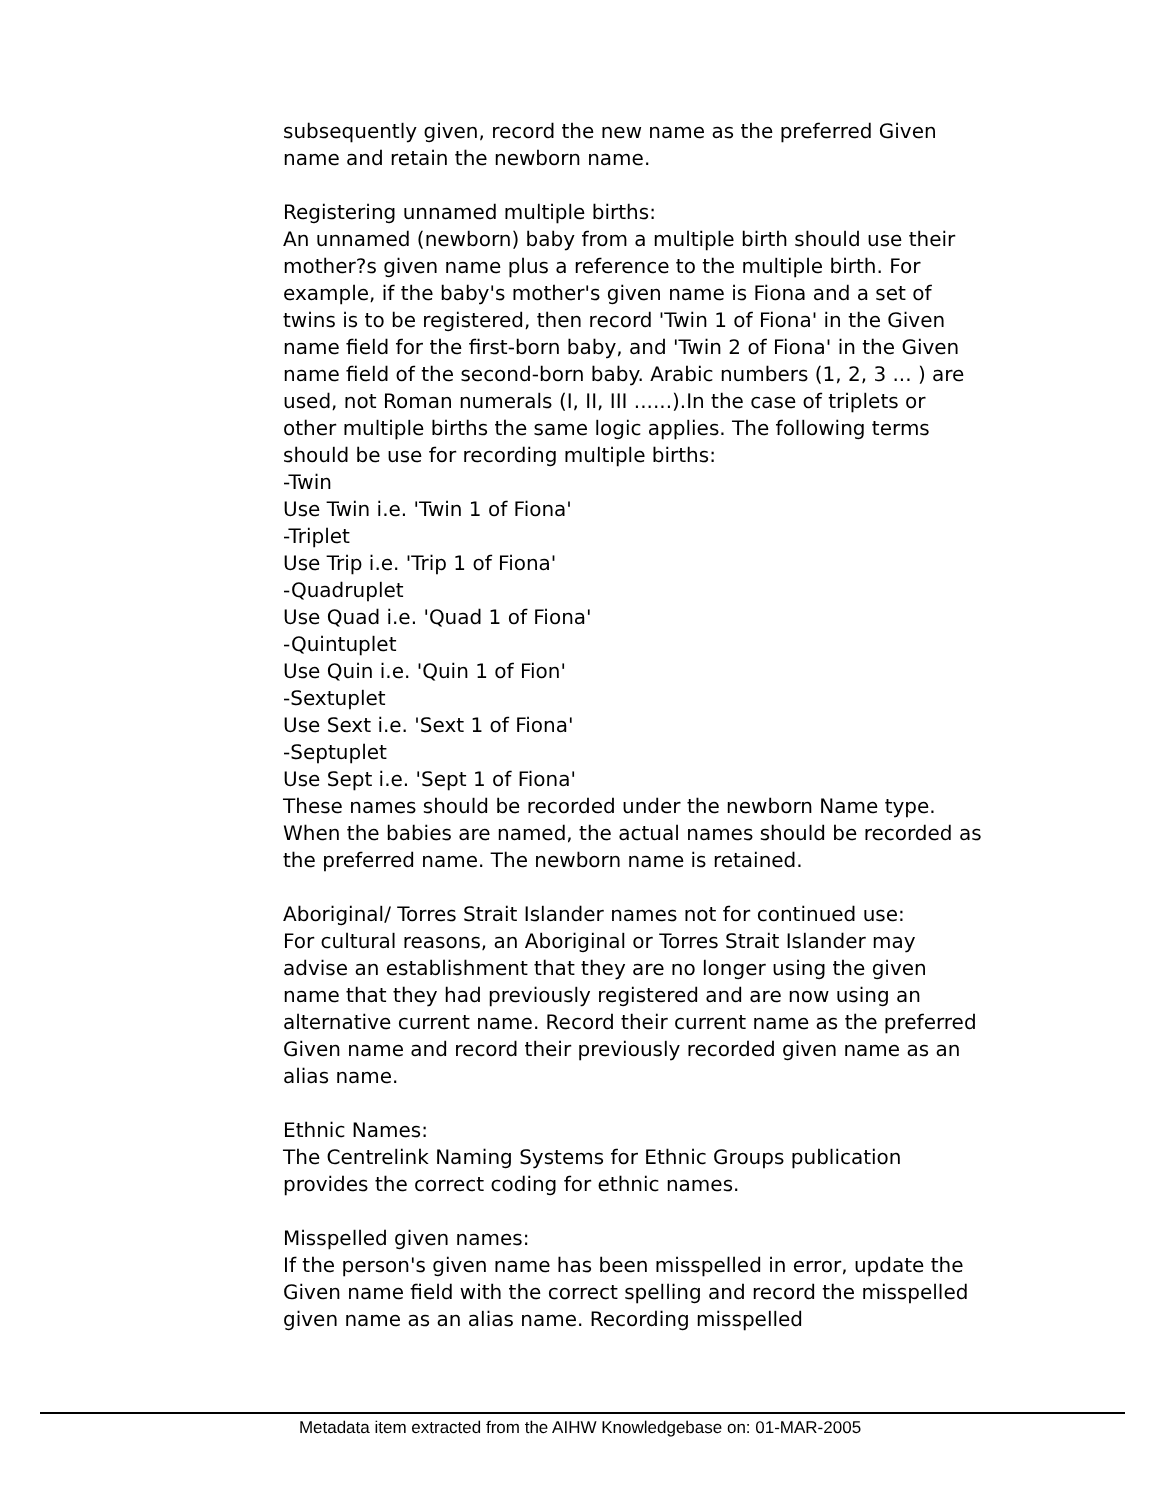subsequently given, record the new name as the preferred Given name and retain the newborn name.
Registering unnamed multiple births:
An unnamed (newborn) baby from a multiple birth should use their mother?s given name plus a reference to the multiple birth. For example, if the baby's mother's given name is Fiona and a set of twins is to be registered, then record 'Twin 1 of Fiona' in the Given name field for the first-born baby, and 'Twin 2 of Fiona' in the Given name field of the second-born baby. Arabic numbers (1, 2, 3 ... ) are used, not Roman numerals (I, II, III ......).In the case of triplets or other multiple births the same logic applies. The following terms should be use for recording multiple births:
-Twin
Use Twin i.e. 'Twin 1 of Fiona'
-Triplet
Use Trip i.e. 'Trip 1 of Fiona'
-Quadruplet
Use Quad i.e. 'Quad 1 of Fiona'
-Quintuplet
Use Quin i.e. 'Quin 1 of Fion'
-Sextuplet
Use Sext i.e. 'Sext 1 of Fiona'
-Septuplet
Use Sept i.e. 'Sept 1 of Fiona'
These names should be recorded under the newborn Name type. When the babies are named, the actual names should be recorded as the preferred name. The newborn name is retained.
Aboriginal/ Torres Strait Islander names not for continued use:
For cultural reasons, an Aboriginal or Torres Strait Islander may advise an establishment that they are no longer using the given name that they had previously registered and are now using an alternative current name. Record their current name as the preferred Given name and record their previously recorded given name as an alias name.
Ethnic Names:
The Centrelink Naming Systems for Ethnic Groups publication provides the correct coding for ethnic names.
Misspelled given names:
If the person's given name has been misspelled in error, update the Given name field with the correct spelling and record the misspelled given name as an alias name. Recording misspelled
Metadata item extracted from the AIHW Knowledgebase on: 01-MAR-2005